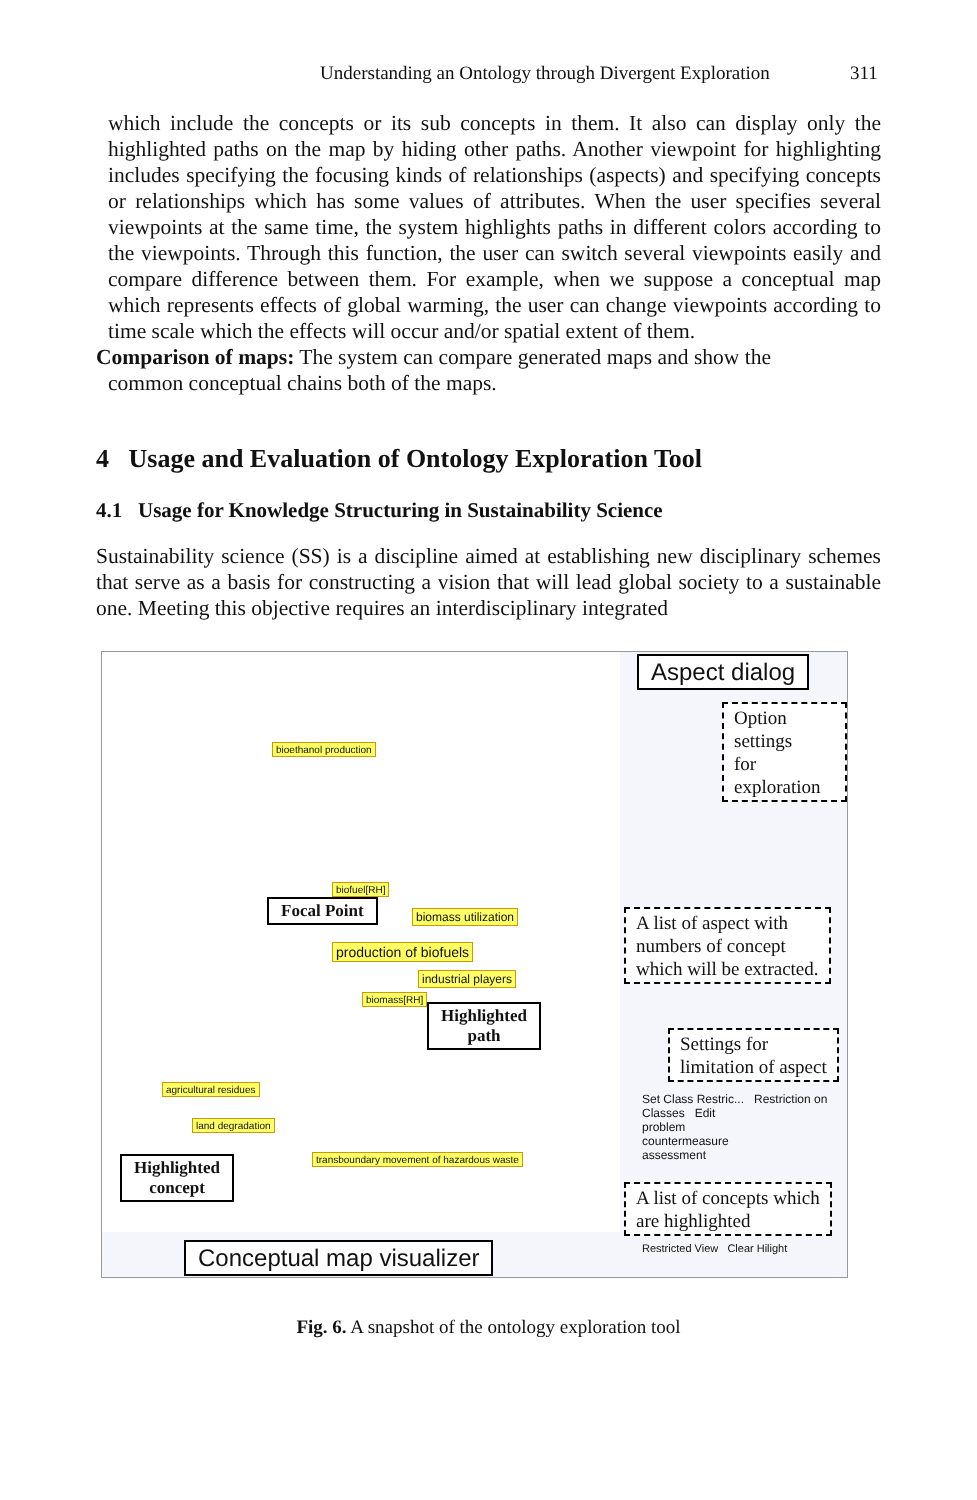Understanding an Ontology through Divergent Exploration 311
which include the concepts or its sub concepts in them. It also can display only the highlighted paths on the map by hiding other paths. Another viewpoint for highlighting includes specifying the focusing kinds of relationships (aspects) and specifying concepts or relationships which has some values of attributes. When the user specifies several viewpoints at the same time, the system highlights paths in different colors according to the viewpoints. Through this function, the user can switch several viewpoints easily and compare difference between them. For example, when we suppose a conceptual map which represents effects of global warming, the user can change viewpoints according to time scale which the effects will occur and/or spatial extent of them.
Comparison of maps: The system can compare generated maps and show the
common conceptual chains both of the maps.
4 Usage and Evaluation of Ontology Exploration Tool
4.1 Usage for Knowledge Structuring in Sustainability Science
Sustainability science (SS) is a discipline aimed at establishing new disciplinary schemes that serve as a basis for constructing a vision that will lead global society to a sustainable one. Meeting this objective requires an interdisciplinary integrated
bioethanol production
biofuel[RH]
production of biofuels
biomass utilization
industrial players
biomass[RH]
agricultural residues
land degradation
transboundary movement of hazardous waste
Aspect dialog
Option settings
for exploration
Focal Point
A list of aspect with
numbers of concept
which will be extracted.
Highlighted
path
Settings for
limitation of aspect
Set Class Restric... Restriction on Classes Edit
problem
countermeasure
assessment
Highlighted
concept
A list of concepts which
are highlighted
Restricted View Clear Hilight
Conceptual map visualizer
Fig. 6. A snapshot of the ontology exploration tool